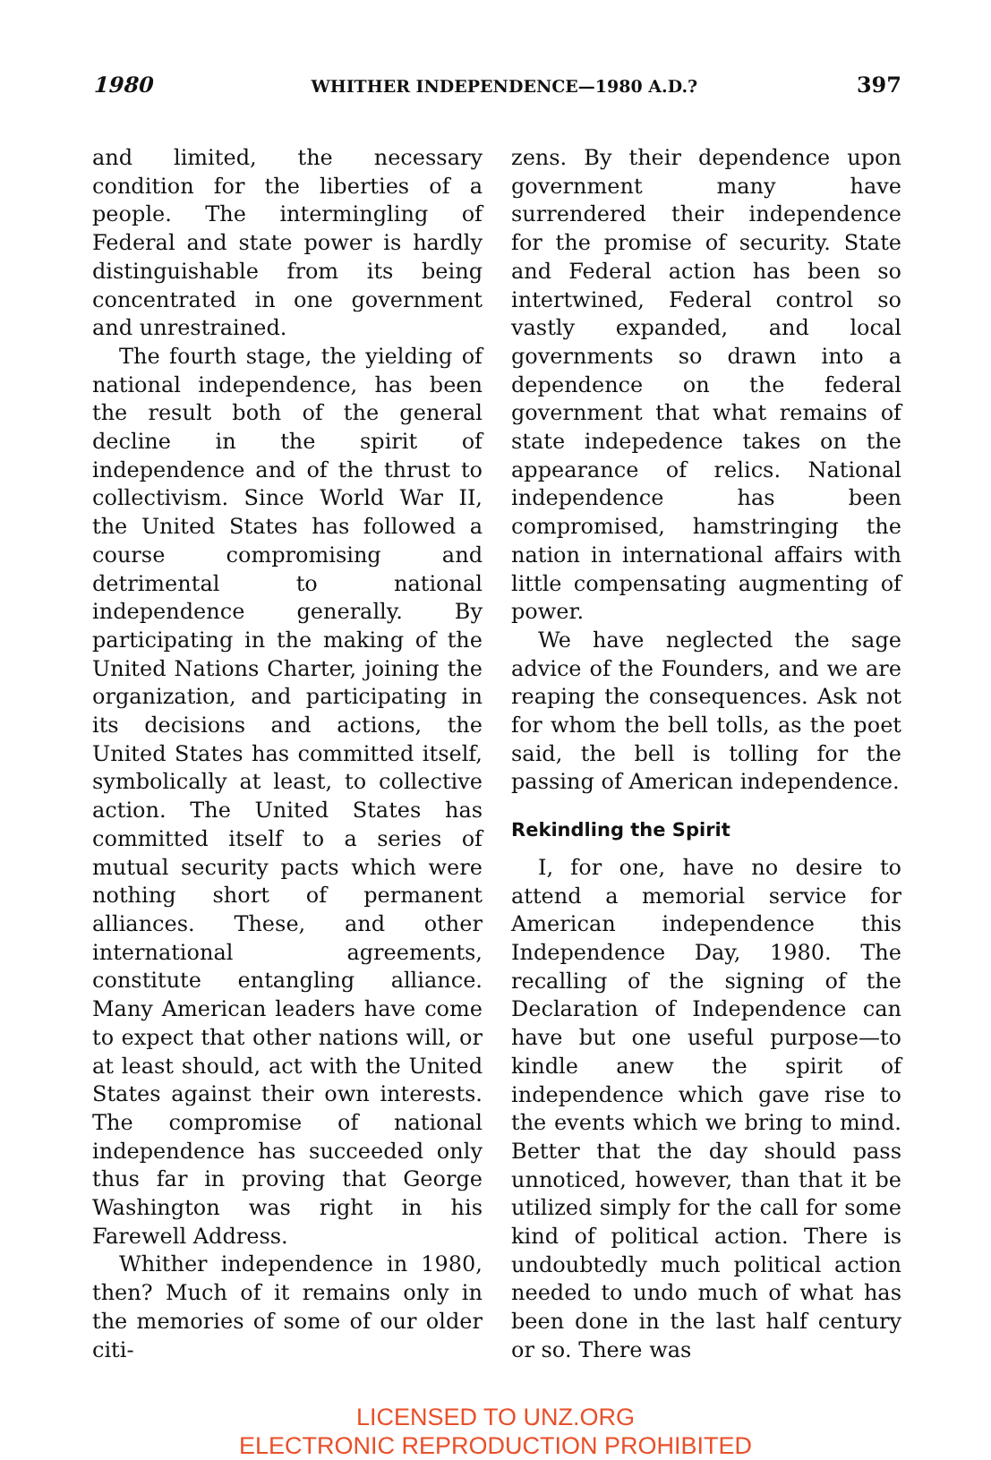1980 WHITHER INDEPENDENCE—1980 A.D.? 397
and limited, the necessary condition for the liberties of a people. The intermingling of Federal and state power is hardly distinguishable from its being concentrated in one government and unrestrained.
The fourth stage, the yielding of national independence, has been the result both of the general decline in the spirit of independence and of the thrust to collectivism. Since World War II, the United States has followed a course compromising and detrimental to national independence generally. By participating in the making of the United Nations Charter, joining the organization, and participating in its decisions and actions, the United States has committed itself, symbolically at least, to collective action. The United States has committed itself to a series of mutual security pacts which were nothing short of permanent alliances. These, and other international agreements, constitute entangling alliance. Many American leaders have come to expect that other nations will, or at least should, act with the United States against their own interests. The compromise of national independence has succeeded only thus far in proving that George Washington was right in his Farewell Address.
Whither independence in 1980, then? Much of it remains only in the memories of some of our older citi-
zens. By their dependence upon government many have surrendered their independence for the promise of security. State and Federal action has been so intertwined, Federal control so vastly expanded, and local governments so drawn into a dependence on the federal government that what remains of state indepedence takes on the appearance of relics. National independence has been compromised, hamstringing the nation in international affairs with little compensating augmenting of power.
We have neglected the sage advice of the Founders, and we are reaping the consequences. Ask not for whom the bell tolls, as the poet said, the bell is tolling for the passing of American independence.
Rekindling the Spirit
I, for one, have no desire to attend a memorial service for American independence this Independence Day, 1980. The recalling of the signing of the Declaration of Independence can have but one useful purpose—to kindle anew the spirit of independence which gave rise to the events which we bring to mind. Better that the day should pass unnoticed, however, than that it be utilized simply for the call for some kind of political action. There is undoubtedly much political action needed to undo much of what has been done in the last half century or so. There was
LICENSED TO UNZ.ORG
ELECTRONIC REPRODUCTION PROHIBITED